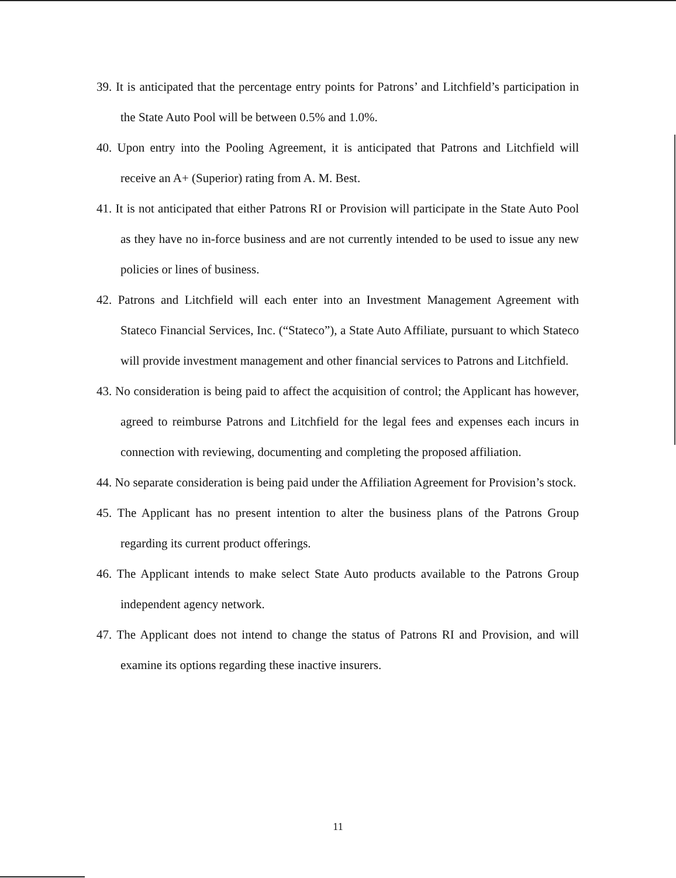39. It is anticipated that the percentage entry points for Patrons’ and Litchfield’s participation in the State Auto Pool will be between 0.5% and 1.0%.
40. Upon entry into the Pooling Agreement, it is anticipated that Patrons and Litchfield will receive an A+ (Superior) rating from A. M. Best.
41. It is not anticipated that either Patrons RI or Provision will participate in the State Auto Pool as they have no in-force business and are not currently intended to be used to issue any new policies or lines of business.
42. Patrons and Litchfield will each enter into an Investment Management Agreement with Stateco Financial Services, Inc. (“Stateco”), a State Auto Affiliate, pursuant to which Stateco will provide investment management and other financial services to Patrons and Litchfield.
43. No consideration is being paid to affect the acquisition of control; the Applicant has however, agreed to reimburse Patrons and Litchfield for the legal fees and expenses each incurs in connection with reviewing, documenting and completing the proposed affiliation.
44. No separate consideration is being paid under the Affiliation Agreement for Provision’s stock.
45. The Applicant has no present intention to alter the business plans of the Patrons Group regarding its current product offerings.
46. The Applicant intends to make select State Auto products available to the Patrons Group independent agency network.
47. The Applicant does not intend to change the status of Patrons RI and Provision, and will examine its options regarding these inactive insurers.
11